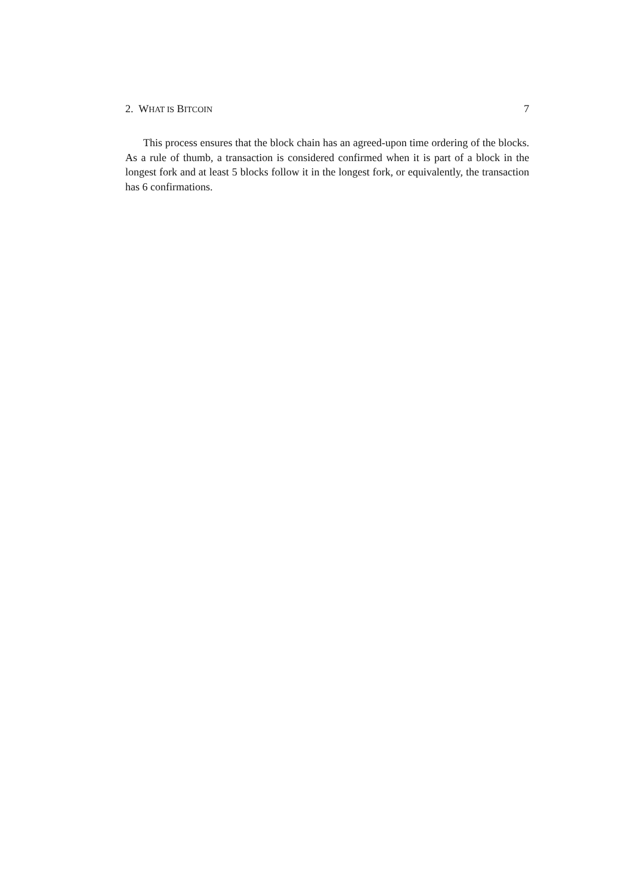2. WHAT IS BITCOIN 7
This process ensures that the block chain has an agreed-upon time ordering of the blocks. As a rule of thumb, a transaction is considered confirmed when it is part of a block in the longest fork and at least 5 blocks follow it in the longest fork, or equivalently, the transaction has 6 confirmations.